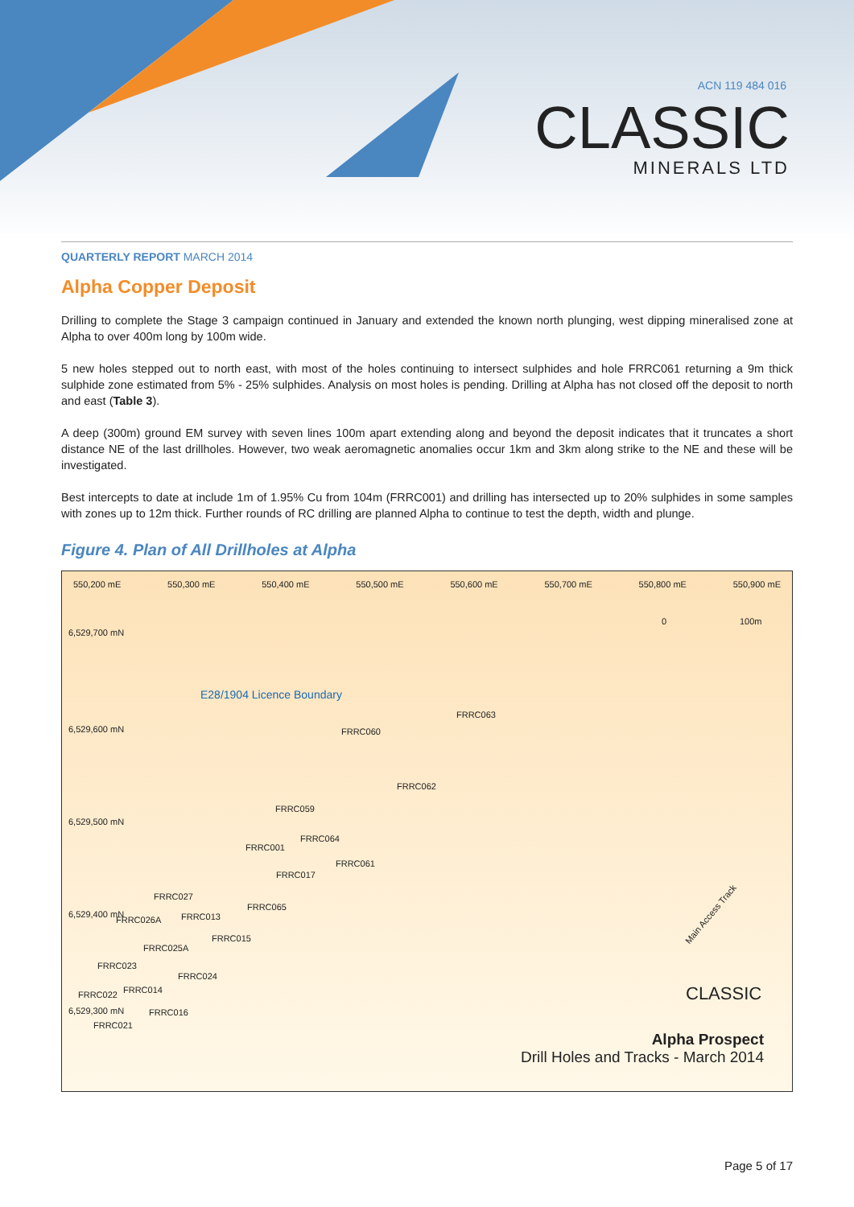ACN 119 484 016
CLASSIC
MINERALS LTD
QUARTERLY REPORT MARCH 2014
Alpha Copper Deposit
Drilling to complete the Stage 3 campaign continued in January and extended the known north plunging, west dipping mineralised zone at Alpha to over 400m long by 100m wide.
5 new holes stepped out to north east, with most of the holes continuing to intersect sulphides and hole FRRC061 returning a 9m thick sulphide zone estimated from 5% - 25% sulphides. Analysis on most holes is pending. Drilling at Alpha has not closed off the deposit to north and east (Table 3).
A deep (300m) ground EM survey with seven lines 100m apart extending along and beyond the deposit indicates that it truncates a short distance NE of the last drillholes. However, two weak aeromagnetic anomalies occur 1km and 3km along strike to the NE and these will be investigated.
Best intercepts to date at include 1m of 1.95% Cu from 104m (FRRC001) and drilling has intersected up to 20% sulphides in some samples with zones up to 12m thick. Further rounds of RC drilling are planned Alpha to continue to test the depth, width and plunge.
Figure 4. Plan of All Drillholes at Alpha
550,200 mE 550,300 mE 550,400 mE 550,500 mE 550,600 mE 550,700 mE 550,800 mE 550,900 mE
0 100m
6,529,700 mN
6,529,600 mN
6,529,500 mN
6,529,400 mN
6,529,300 mN
E28/1904 Licence Boundary
FRRC063
FRRC060
FRRC062
FRRC059
FRRC064
FRRC001
FRRC061
FRRC017
FRRC027
FRRC065
FRRC026A FRRC013
FRRC015
FRRC025A
FRRC023
FRRC024
FRRC022 FRRC014
FRRC016
FRRC021
Main Access Track
CLASSIC
Alpha Prospect
Drill Holes and Tracks - March 2014
Page 5 of 17